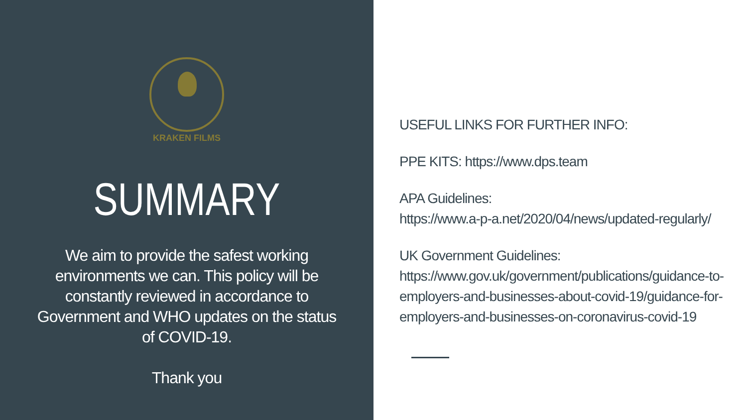KRAKEN FILMS
SUMMARY
We aim to provide the safest working environments we can. This policy will be constantly reviewed in accordance to Government and WHO updates on the status of COVID-19.
Thank you
USEFUL LINKS FOR FURTHER INFO:
PPE KITS: https://www.dps.team
APA Guidelines:
https://www.a-p-a.net/2020/04/news/updated-regularly/
UK Government Guidelines:
https://www.gov.uk/government/publications/guidance-to-employers-and-businesses-about-covid-19/guidance-for-employers-and-businesses-on-coronavirus-covid-19